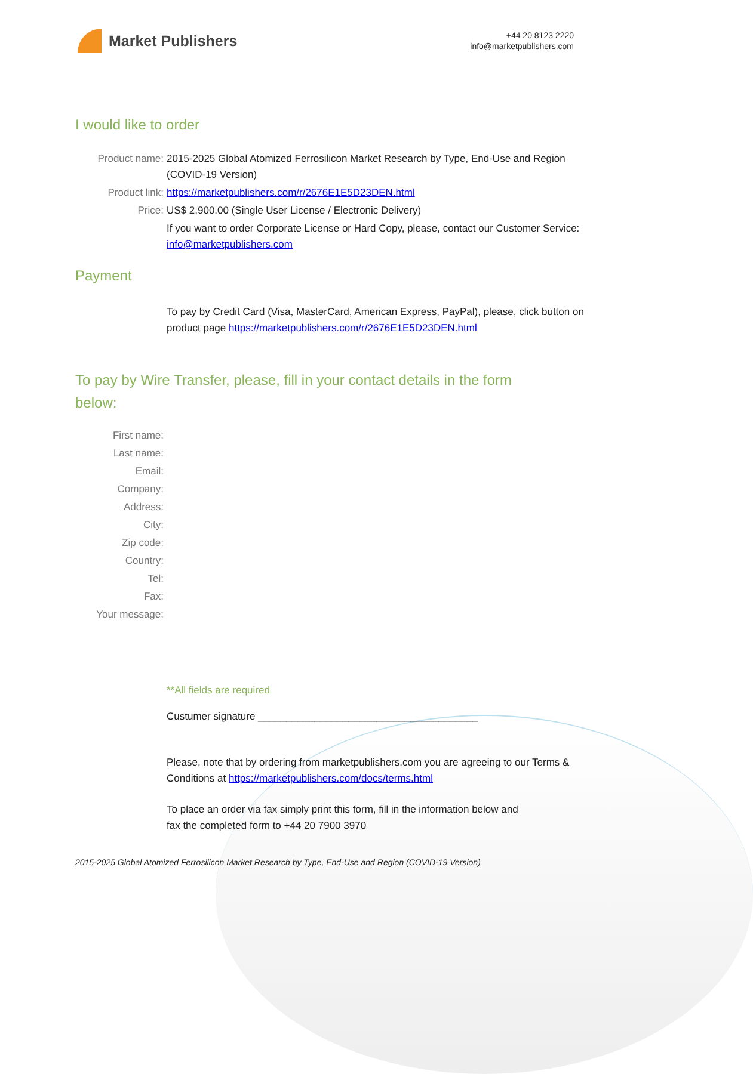Market Publishers
+44 20 8123 2220
info@marketpublishers.com
I would like to order
Product name: 2015-2025 Global Atomized Ferrosilicon Market Research by Type, End-Use and Region (COVID-19 Version)
Product link: https://marketpublishers.com/r/2676E1E5D23DEN.html
Price: US$ 2,900.00 (Single User License / Electronic Delivery)
If you want to order Corporate License or Hard Copy, please, contact our Customer Service:
info@marketpublishers.com
Payment
To pay by Credit Card (Visa, MasterCard, American Express, PayPal), please, click button on product page https://marketpublishers.com/r/2676E1E5D23DEN.html
To pay by Wire Transfer, please, fill in your contact details in the form below:
First name:
Last name:
Email:
Company:
Address:
City:
Zip code:
Country:
Tel:
Fax:
Your message:
**All fields are required
Custumer signature _______________________________________
Please, note that by ordering from marketpublishers.com you are agreeing to our Terms & Conditions at https://marketpublishers.com/docs/terms.html
To place an order via fax simply print this form, fill in the information below and fax the completed form to +44 20 7900 3970
2015-2025 Global Atomized Ferrosilicon Market Research by Type, End-Use and Region (COVID-19 Version)